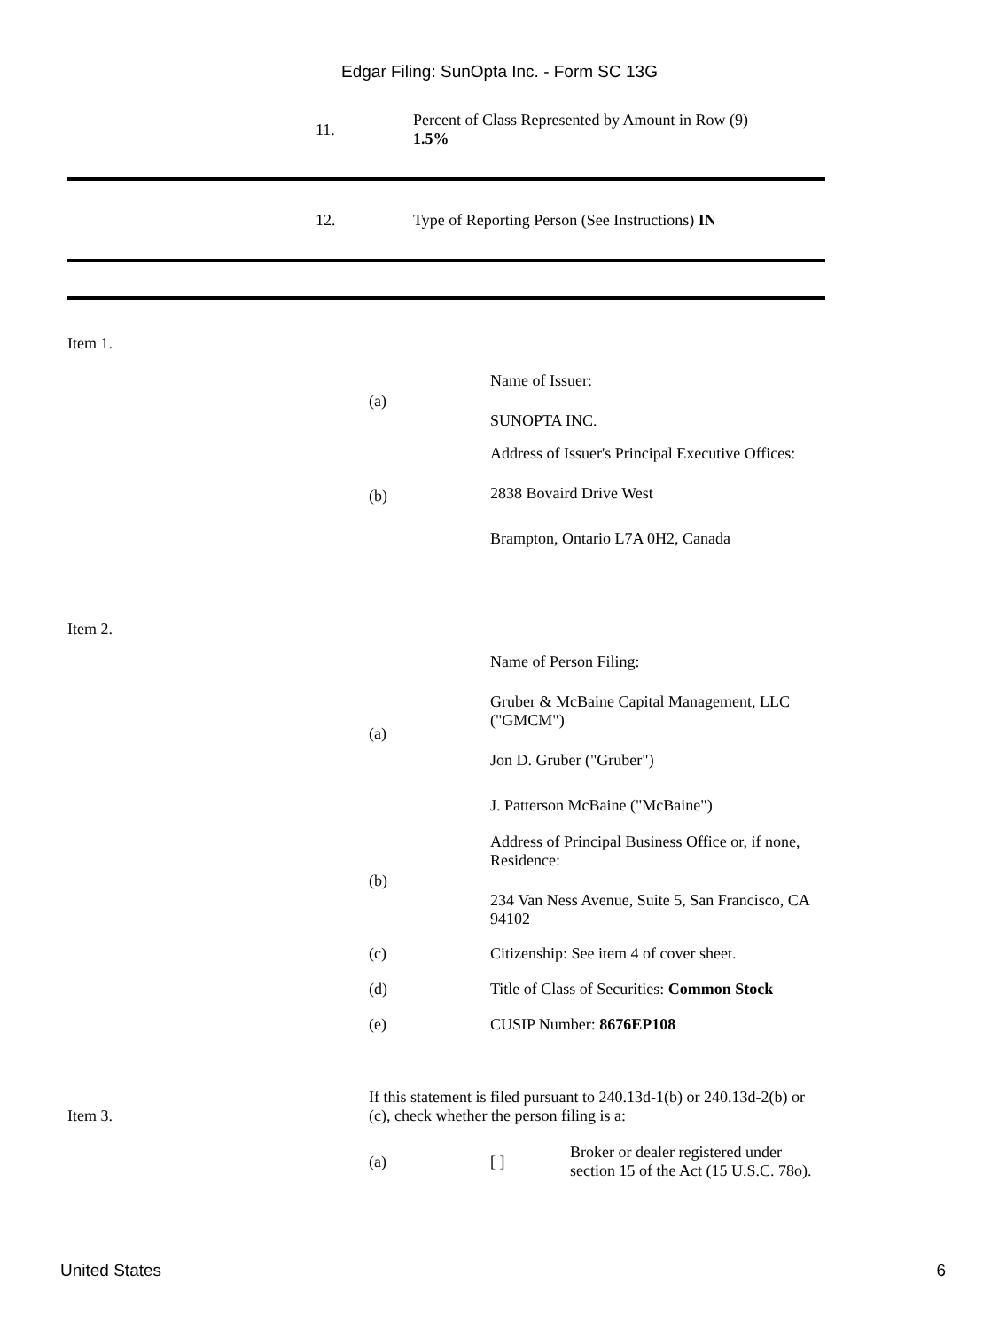Edgar Filing: SunOpta Inc. - Form SC 13G
| | 11. | Percent of Class Represented by Amount in Row (9) 1.5% |
| | 12. | Type of Reporting Person (See Instructions) IN |
| Item 1. | | |
| | (a) | Name of Issuer: SUNOPTA INC. |
| | (b) | Address of Issuer's Principal Executive Offices: 2838 Bovaird Drive West Brampton, Ontario L7A 0H2, Canada |
| Item 2. | | |
| | (a) | Name of Person Filing: Gruber & McBaine Capital Management, LLC ("GMCM") Jon D. Gruber ("Gruber") J. Patterson McBaine ("McBaine") |
| | (b) | Address of Principal Business Office or, if none, Residence: 234 Van Ness Avenue, Suite 5, San Francisco, CA 94102 |
| | (c) | Citizenship: See item 4 of cover sheet. |
| | (d) | Title of Class of Securities: Common Stock |
| | (e) | CUSIP Number: 8676EP108 |
| Item 3. | If this statement is filed pursuant to 240.13d-1(b) or 240.13d-2(b) or (c), check whether the person filing is a: | |
| | (a) | [ ] | Broker or dealer registered under section 15 of the Act (15 U.S.C. 78o). |
United States 6